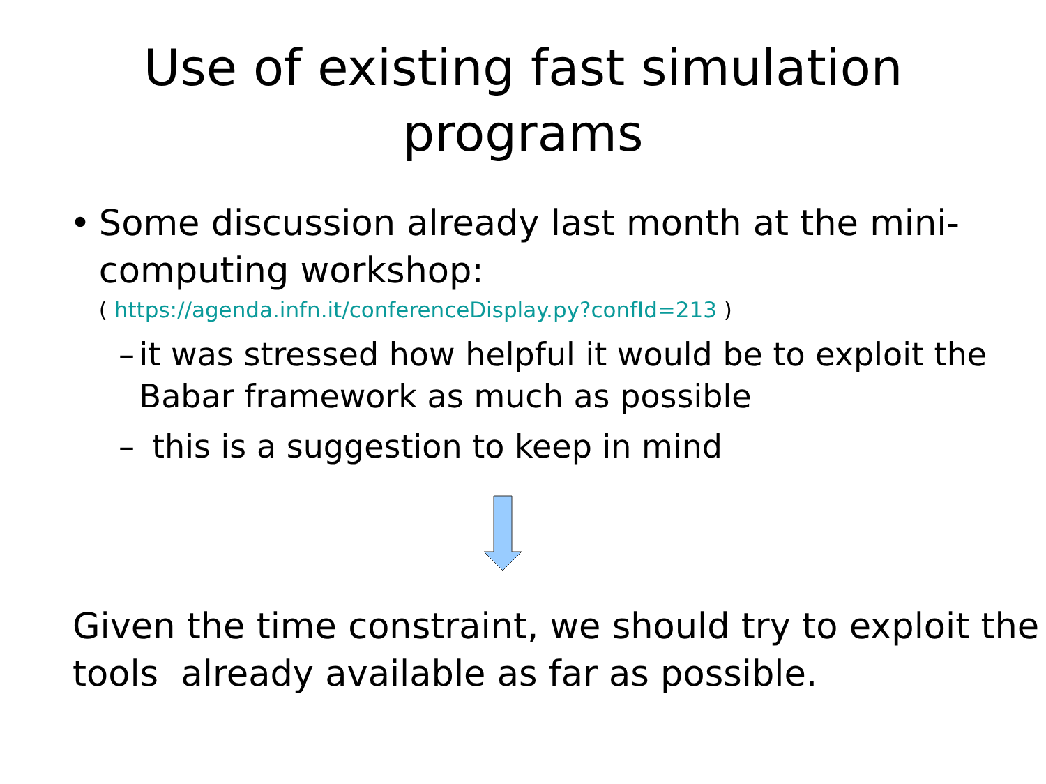Use of existing fast simulation
programs
• Some discussion already last month at the mini-computing workshop:
( https://agenda.infn.it/conferenceDisplay.py?confId=213 )
– it was stressed how helpful it would be to exploit the Babar framework as much as possible
– this is a suggestion to keep in mind
Given the time constraint, we should try to exploit the tools already available as far as possible.